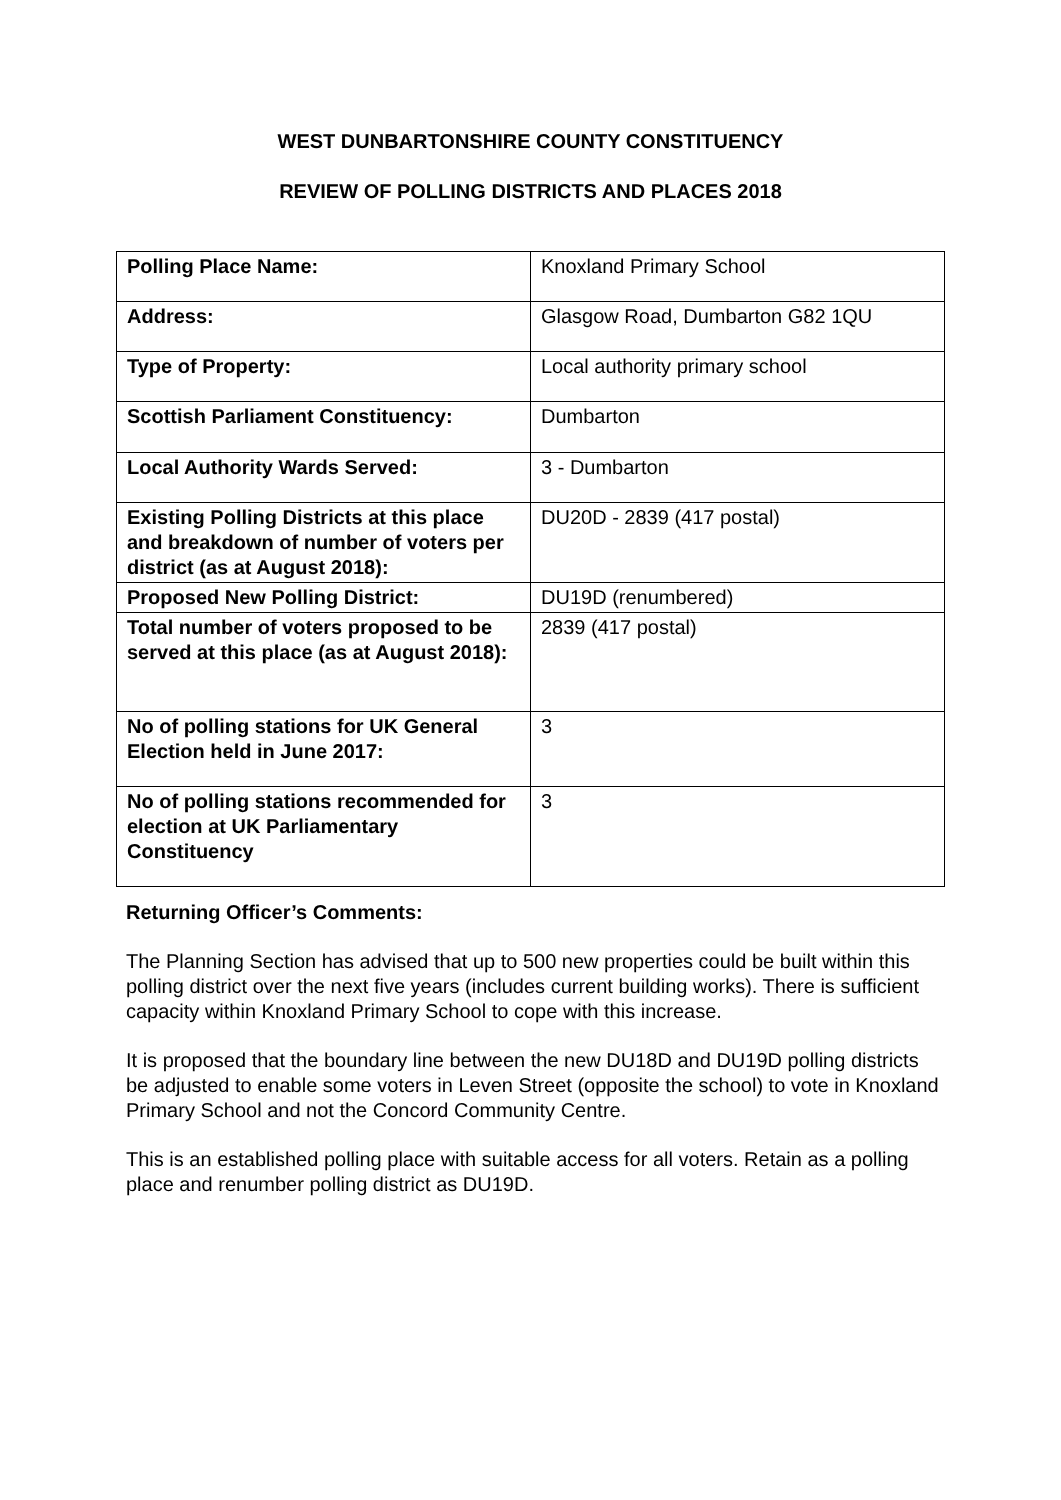WEST DUNBARTONSHIRE COUNTY CONSTITUENCY
REVIEW OF POLLING DISTRICTS AND PLACES 2018
| Polling Place Name: | Knoxland Primary School |
| Address: | Glasgow Road, Dumbarton G82 1QU |
| Type of Property: | Local authority primary school |
| Scottish Parliament Constituency: | Dumbarton |
| Local Authority Wards Served: | 3 - Dumbarton |
| Existing Polling Districts at this place and breakdown of number of voters per district (as at August 2018): | DU20D - 2839 (417 postal) |
| Proposed New Polling District: | DU19D (renumbered) |
| Total number of voters proposed to be served at this place (as at August 2018): | 2839 (417 postal) |
| No of polling stations for UK General Election held in June 2017: | 3 |
| No of polling stations recommended for election at UK Parliamentary Constituency | 3 |
Returning Officer’s Comments:
The Planning Section has advised that up to 500 new properties could be built within this polling district over the next five years (includes current building works). There is sufficient capacity within Knoxland Primary School to cope with this increase.
It is proposed that the boundary line between the new DU18D and DU19D polling districts be adjusted to enable some voters in Leven Street (opposite the school) to vote in Knoxland Primary School and not the Concord Community Centre.
This is an established polling place with suitable access for all voters. Retain as a polling place and renumber polling district as DU19D.